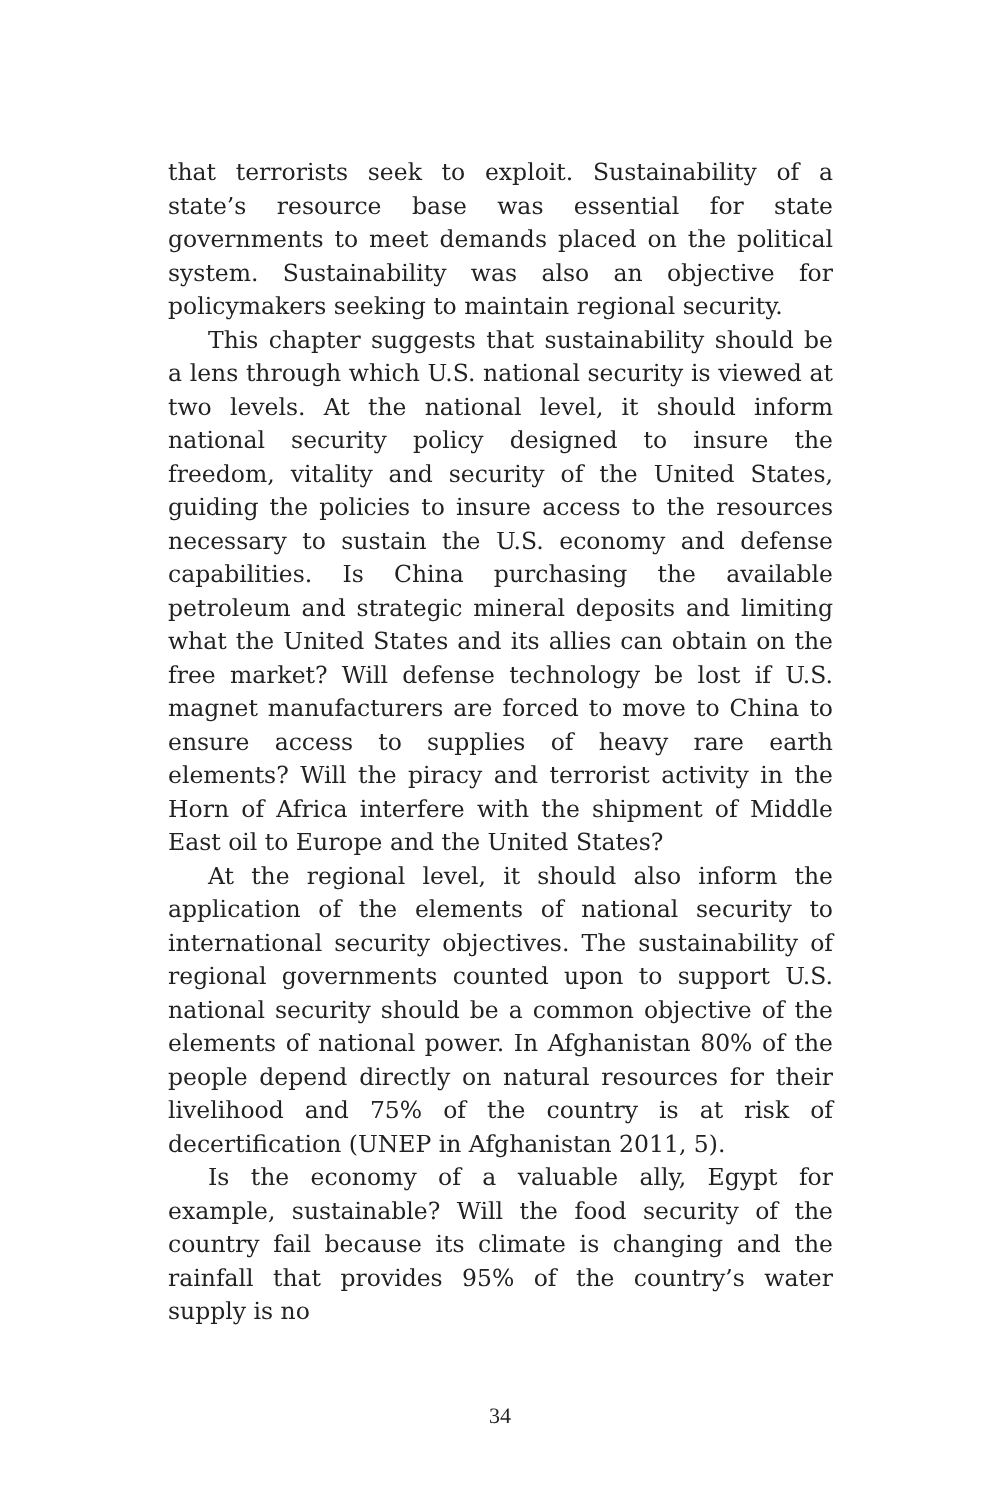that terrorists seek to exploit. Sustainability of a state’s resource base was essential for state governments to meet demands placed on the political system. Sustainability was also an objective for policymakers seeking to maintain regional security.
This chapter suggests that sustainability should be a lens through which U.S. national security is viewed at two levels. At the national level, it should inform national security policy designed to insure the freedom, vitality and security of the United States, guiding the policies to insure access to the resources necessary to sustain the U.S. economy and defense capabilities. Is China purchasing the available petroleum and strategic mineral deposits and limiting what the United States and its allies can obtain on the free market? Will defense technology be lost if U.S. magnet manufacturers are forced to move to China to ensure access to supplies of heavy rare earth elements? Will the piracy and terrorist activity in the Horn of Africa interfere with the shipment of Middle East oil to Europe and the United States?
At the regional level, it should also inform the application of the elements of national security to international security objectives. The sustainability of regional governments counted upon to support U.S. national security should be a common objective of the elements of national power. In Afghanistan 80% of the people depend directly on natural resources for their livelihood and 75% of the country is at risk of decertification (UNEP in Afghanistan 2011, 5).
Is the economy of a valuable ally, Egypt for example, sustainable? Will the food security of the country fail because its climate is changing and the rainfall that provides 95% of the country’s water supply is no
34